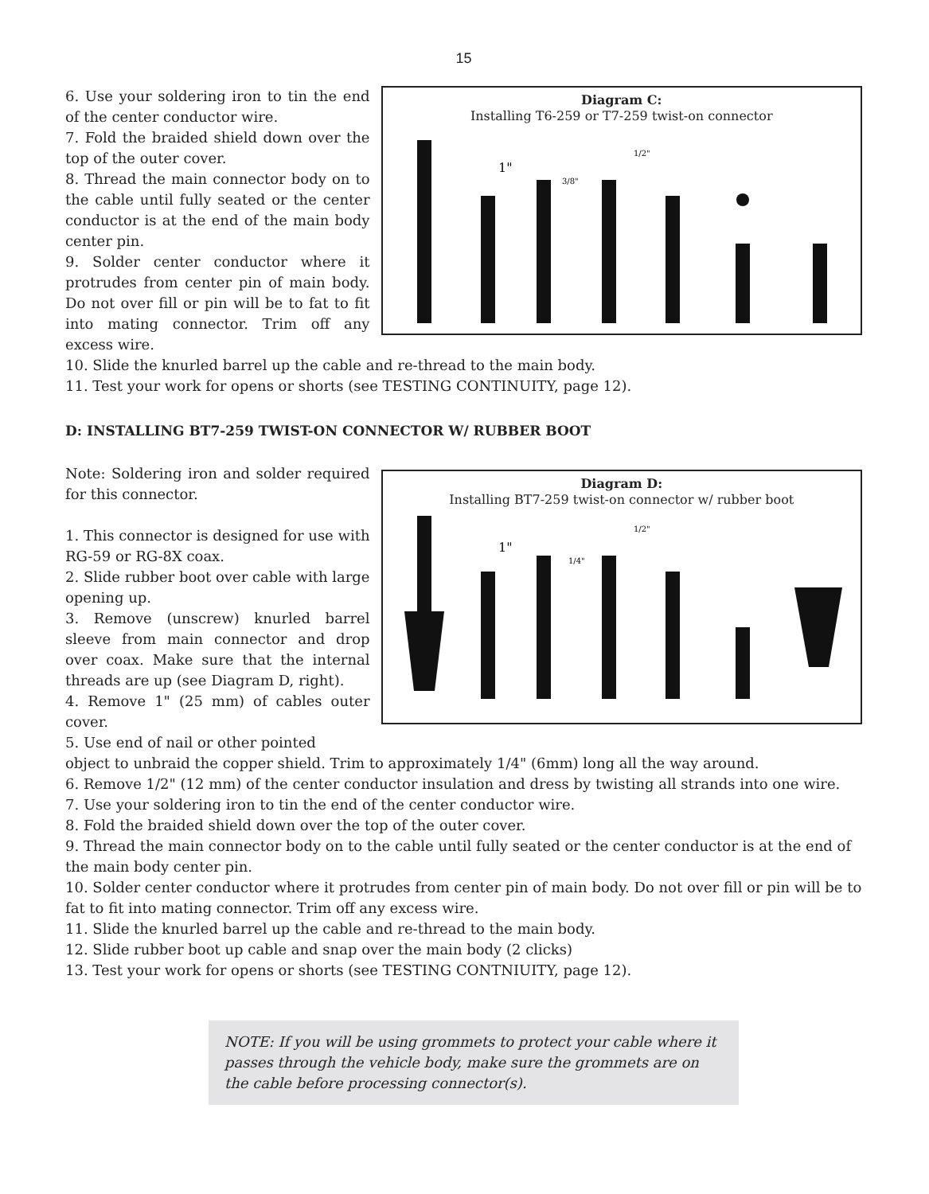15
6. Use your soldering iron to tin the end of the center conductor wire.
7. Fold the braided shield down over the top of the outer cover.
8. Thread the main connector body on to the cable until fully seated or the center conductor is at the end of the main body center pin.
9. Solder center conductor where it protrudes from center pin of main body. Do not over fill or pin will be to fat to fit into mating connector. Trim off any excess wire.
Diagram C:
Installing T6-259 or T7-259 twist-on connector
1"
1/2"
3/8"
10. Slide the knurled barrel up the cable and re-thread to the main body.
11. Test your work for opens or shorts (see TESTING CONTINUITY, page 12).
D: INSTALLING BT7-259 TWIST-ON CONNECTOR W/ RUBBER BOOT
Note: Soldering iron and solder required for this connector.
1. This connector is designed for use with RG-59 or RG-8X coax.
2. Slide rubber boot over cable with large opening up.
3. Remove (unscrew) knurled barrel sleeve from main connector and drop over coax. Make sure that the internal threads are up (see Diagram D, right).
4. Remove 1" (25 mm) of cables outer cover.
5. Use end of nail or other pointed
Diagram D:
Installing BT7-259 twist-on connector w/ rubber boot
1"
1/2"
1/4"
object to unbraid the copper shield. Trim to approximately 1/4" (6mm) long all the way around.
6. Remove 1/2" (12 mm) of the center conductor insulation and dress by twisting all strands into one wire.
7. Use your soldering iron to tin the end of the center conductor wire.
8. Fold the braided shield down over the top of the outer cover.
9. Thread the main connector body on to the cable until fully seated or the center conductor is at the end of the main body center pin.
10. Solder center conductor where it protrudes from center pin of main body. Do not over fill or pin will be to fat to fit into mating connector. Trim off any excess wire.
11. Slide the knurled barrel up the cable and re-thread to the main body.
12. Slide rubber boot up cable and snap over the main body (2 clicks)
13. Test your work for opens or shorts (see TESTING CONTNIUITY, page 12).
NOTE: If you will be using grommets to protect your cable where it passes through the vehicle body, make sure the grommets are on the cable before processing connector(s).